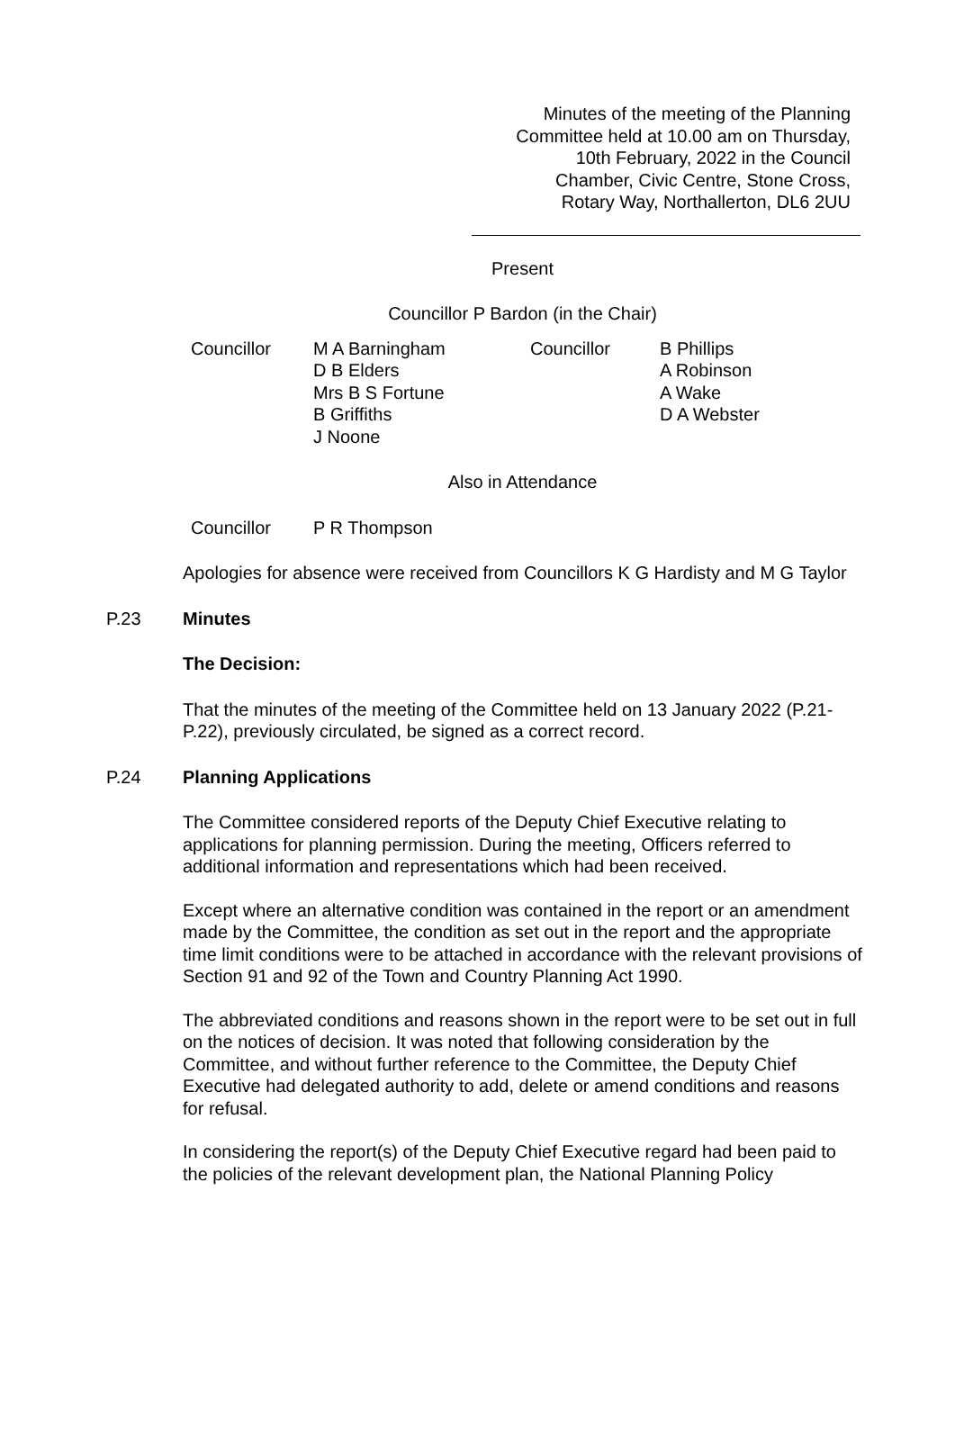Minutes of the meeting of the Planning
Committee held at 10.00 am on Thursday,
10th February, 2022 in the Council
Chamber, Civic Centre, Stone Cross,
Rotary Way, Northallerton, DL6 2UU
Present
Councillor P Bardon (in the Chair)
| Councillor | M A Barningham D B Elders Mrs B S Fortune B Griffiths J Noone | Councillor | B Phillips A Robinson A Wake D A Webster |
Also in Attendance
| Councillor | P R Thompson |
Apologies for absence were received from Councillors K G Hardisty and M G Taylor
P.23 Minutes
The Decision:
That the minutes of the meeting of the Committee held on 13 January 2022 (P.21- P.22), previously circulated, be signed as a correct record.
P.24 Planning Applications
The Committee considered reports of the Deputy Chief Executive relating to applications for planning permission. During the meeting, Officers referred to additional information and representations which had been received.
Except where an alternative condition was contained in the report or an amendment made by the Committee, the condition as set out in the report and the appropriate time limit conditions were to be attached in accordance with the relevant provisions of Section 91 and 92 of the Town and Country Planning Act 1990.
The abbreviated conditions and reasons shown in the report were to be set out in full on the notices of decision. It was noted that following consideration by the Committee, and without further reference to the Committee, the Deputy Chief Executive had delegated authority to add, delete or amend conditions and reasons for refusal.
In considering the report(s) of the Deputy Chief Executive regard had been paid to the policies of the relevant development plan, the National Planning Policy